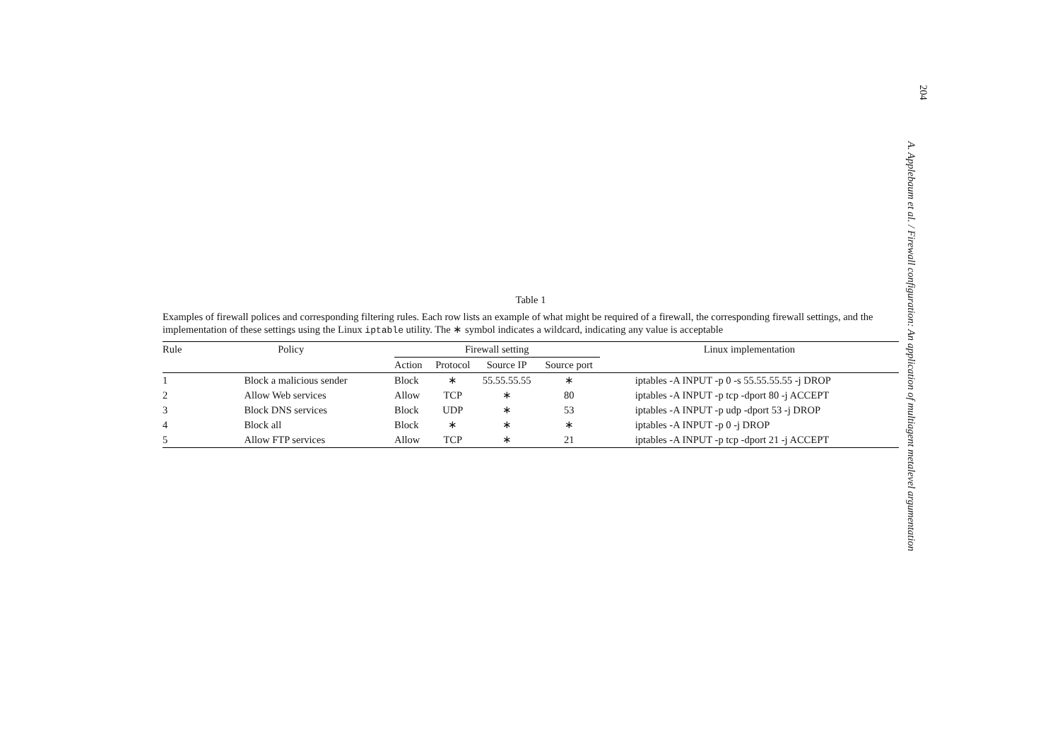Table 1
Examples of firewall polices and corresponding filtering rules. Each row lists an example of what might be required of a firewall, the corresponding firewall settings, and the implementation of these settings using the Linux iptable utility. The ∗ symbol indicates a wildcard, indicating any value is acceptable
| Rule | Policy | Firewall setting | | | | Linux implementation |
| --- | --- | --- | --- | --- | --- | --- |
| | | Action | Protocol | Source IP | Source port | |
| 1 | Block a malicious sender | Block | ∗ | 55.55.55.55 | ∗ | iptables -A INPUT -p 0 -s 55.55.55.55 -j DROP |
| 2 | Allow Web services | Allow | TCP | ∗ | 80 | iptables -A INPUT -p tcp -dport 80 -j ACCEPT |
| 3 | Block DNS services | Block | UDP | ∗ | 53 | iptables -A INPUT -p udp -dport 53 -j DROP |
| 4 | Block all | Block | ∗ | ∗ | ∗ | iptables -A INPUT -p 0 -j DROP |
| 5 | Allow FTP services | Allow | TCP | ∗ | 21 | iptables -A INPUT -p tcp -dport 21 -j ACCEPT |
204
A. Applebaum et al. / Firewall configuration: An application of multiagent metalevel argumentation